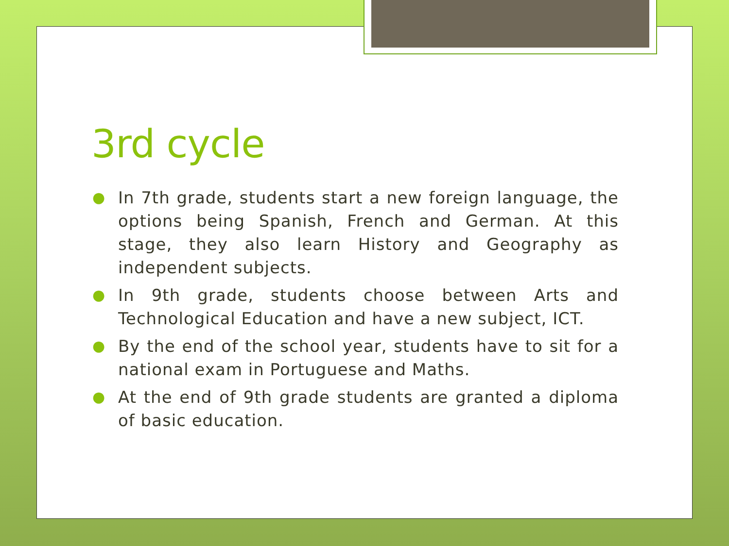3rd cycle
● In 7th grade, students start a new foreign language, the options being Spanish, French and German. At this stage, they also learn History and Geography as independent subjects.
● In 9th grade, students choose between Arts and Technological Education and have a new subject, ICT.
● By the end of the school year, students have to sit for a national exam in Portuguese and Maths.
● At the end of 9th grade students are granted a diploma of basic education.